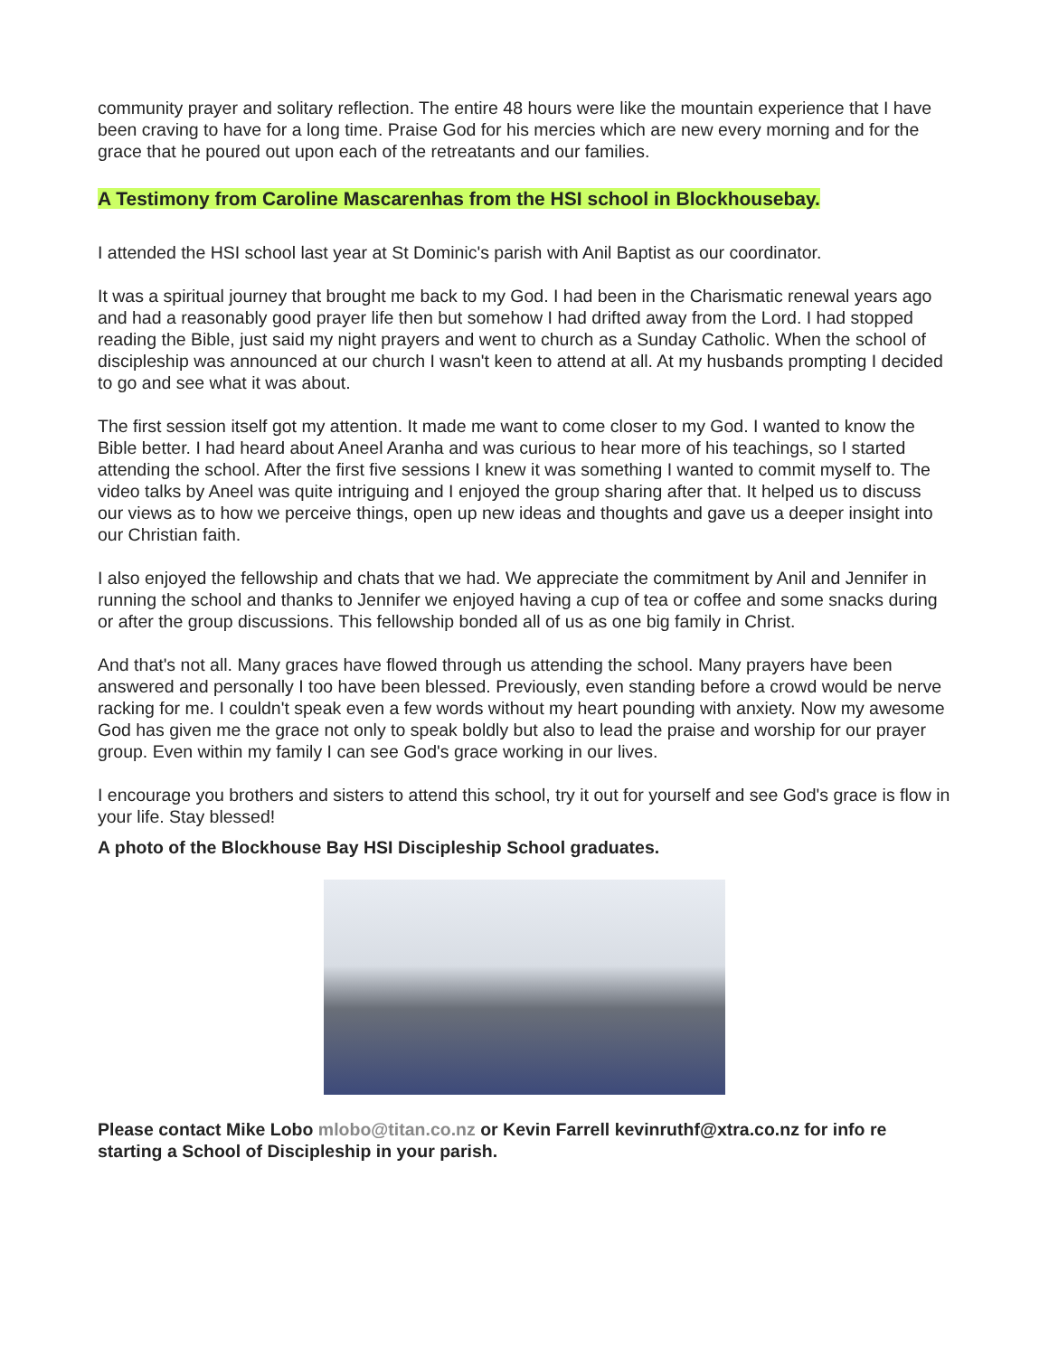community prayer and solitary reflection. The entire 48 hours were like the mountain experience that I have been craving to have for a long time. Praise God for his mercies which are new every morning and for the grace that he poured out upon each of the retreatants and our families.
A Testimony from Caroline Mascarenhas from the HSI school in Blockhousebay.
I attended the HSI school last year at St Dominic's parish with Anil Baptist as our coordinator.
It was a spiritual journey that brought me back to my God. I had been in the Charismatic renewal years ago and had a reasonably good prayer life then but somehow I had drifted away from the Lord. I had stopped reading the Bible, just said my night prayers and went to church as a Sunday Catholic. When the school of discipleship was announced at our church I wasn't keen to attend at all. At my husbands prompting I decided to go and see what it was about.
The first session itself got my attention. It made me want to come closer to my God. I wanted to know the Bible better. I had heard about Aneel Aranha and was curious to hear more of his teachings, so I started attending the school. After the first five sessions I knew it was something I wanted to commit myself to. The video talks by Aneel was quite intriguing and I enjoyed the group sharing after that. It helped us to discuss our views as to how we perceive things, open up new ideas and thoughts and gave us a deeper insight into our Christian faith.
I also enjoyed the fellowship and chats that we had. We appreciate the commitment by Anil and Jennifer in running the school and thanks to Jennifer we enjoyed having a cup of tea or coffee and some snacks during or after the group discussions. This fellowship bonded all of us as one big family in Christ.
And that's not all. Many graces have flowed through us attending the school. Many prayers have been answered and personally I too have been blessed. Previously, even standing before a crowd would be nerve racking for me. I couldn't speak even a few words without my heart pounding with anxiety. Now my awesome God has given me the grace not only to speak boldly but also to lead the praise and worship for our prayer group. Even within my family I can see God's grace working in our lives.
I encourage you brothers and sisters to attend this school, try it out for yourself and see God's grace is flow in your life. Stay blessed!
A photo of the Blockhouse Bay HSI Discipleship School graduates.
Please contact Mike Lobo mlobo@titan.co.nz or Kevin Farrell kevinruthf@xtra.co.nz for info re starting a School of Discipleship in your parish.